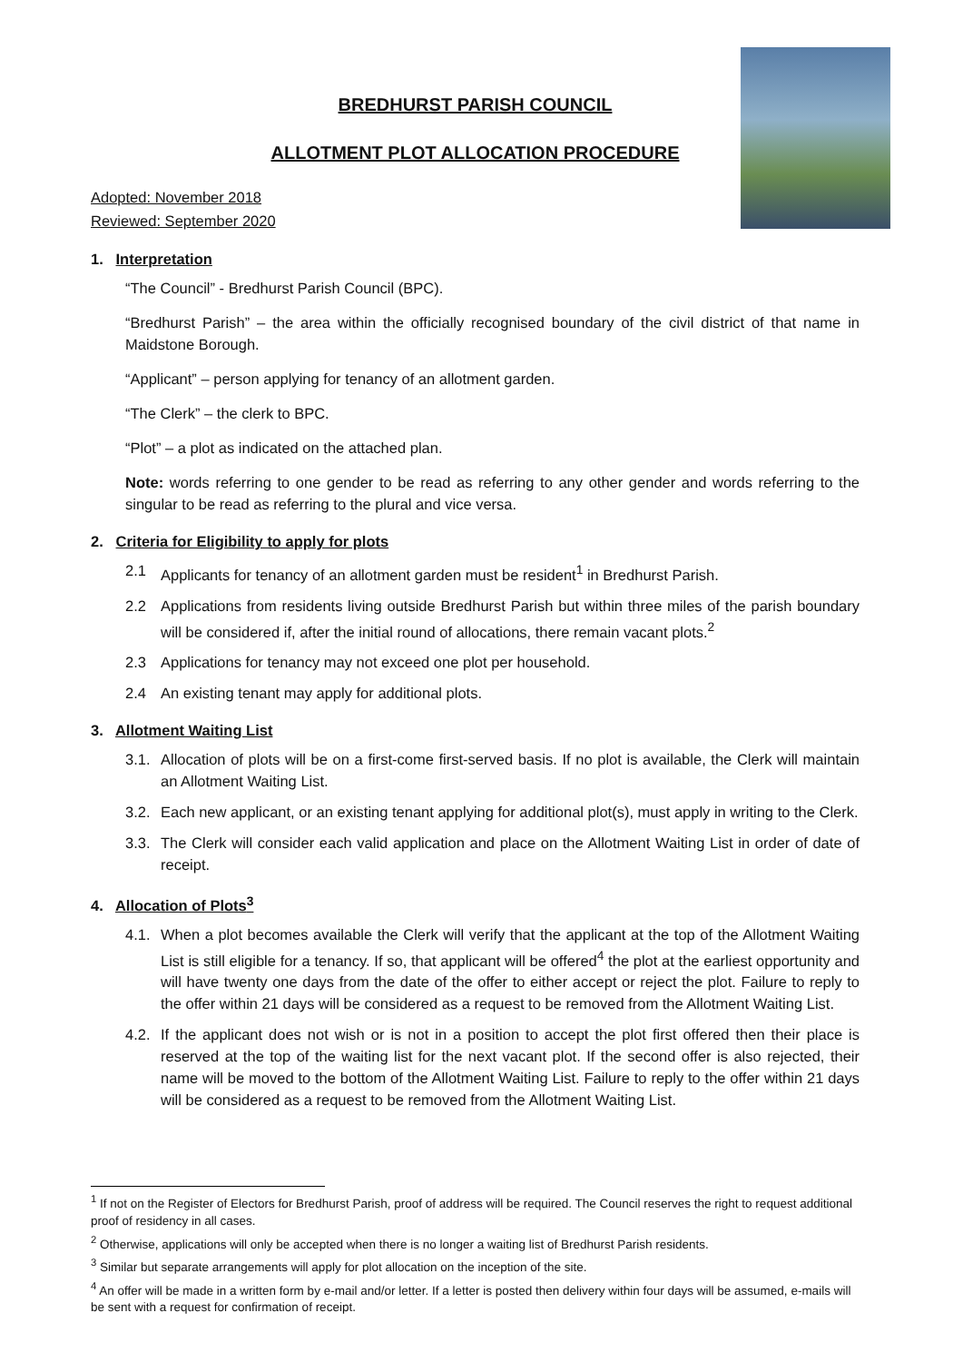BREDHURST PARISH COUNCIL
ALLOTMENT PLOT ALLOCATION PROCEDURE
Adopted: November 2018
Reviewed: September 2020
1. Interpretation
“The Council” - Bredhurst Parish Council (BPC).
“Bredhurst Parish” – the area within the officially recognised boundary of the civil district of that name in Maidstone Borough.
“Applicant” – person applying for tenancy of an allotment garden.
“The Clerk” – the clerk to BPC.
“Plot” – a plot as indicated on the attached plan.
Note: words referring to one gender to be read as referring to any other gender and words referring to the singular to be read as referring to the plural and vice versa.
2. Criteria for Eligibility to apply for plots
2.1 Applicants for tenancy of an allotment garden must be resident<sup>1</sup> in Bredhurst Parish.
2.2 Applications from residents living outside Bredhurst Parish but within three miles of the parish boundary will be considered if, after the initial round of allocations, there remain vacant plots.<sup>2</sup>
2.3 Applications for tenancy may not exceed one plot per household.
2.4 An existing tenant may apply for additional plots.
3. Allotment Waiting List
3.1. Allocation of plots will be on a first-come first-served basis. If no plot is available, the Clerk will maintain an Allotment Waiting List.
3.2. Each new applicant, or an existing tenant applying for additional plot(s), must apply in writing to the Clerk.
3.3. The Clerk will consider each valid application and place on the Allotment Waiting List in order of date of receipt.
4. Allocation of Plots<sup>3</sup>
4.1. When a plot becomes available the Clerk will verify that the applicant at the top of the Allotment Waiting List is still eligible for a tenancy. If so, that applicant will be offered<sup>4</sup> the plot at the earliest opportunity and will have twenty one days from the date of the offer to either accept or reject the plot. Failure to reply to the offer within 21 days will be considered as a request to be removed from the Allotment Waiting List.
4.2. If the applicant does not wish or is not in a position to accept the plot first offered then their place is reserved at the top of the waiting list for the next vacant plot. If the second offer is also rejected, their name will be moved to the bottom of the Allotment Waiting List. Failure to reply to the offer within 21 days will be considered as a request to be removed from the Allotment Waiting List.
<sup>1</sup> If not on the Register of Electors for Bredhurst Parish, proof of address will be required. The Council reserves the right to request additional proof of residency in all cases.
<sup>2</sup> Otherwise, applications will only be accepted when there is no longer a waiting list of Bredhurst Parish residents.
<sup>3</sup> Similar but separate arrangements will apply for plot allocation on the inception of the site.
<sup>4</sup> An offer will be made in a written form by e-mail and/or letter. If a letter is posted then delivery within four days will be assumed, e-mails will be sent with a request for confirmation of receipt.